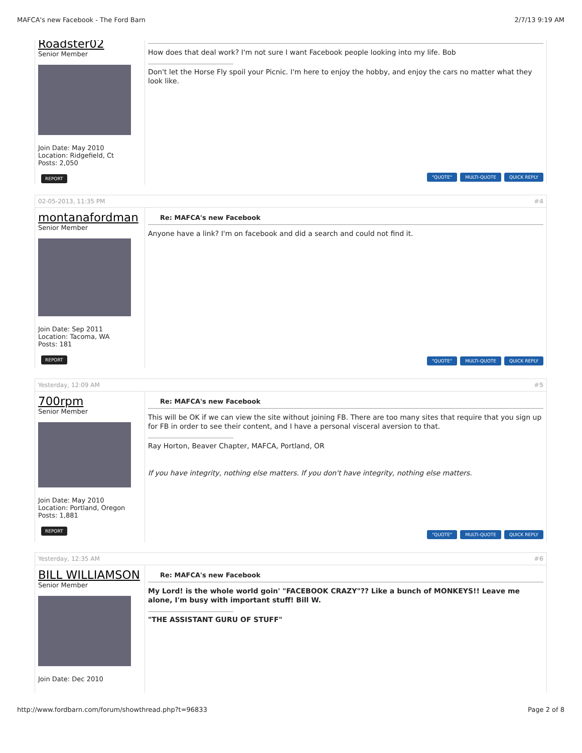MAFCA's new Facebook - The Ford Barn 2/7/13 9:19 AM
Roadster02
Senior Member
Join Date: May 2010
Location: Ridgefield, Ct
Posts: 2,050
REPORT
How does that deal work? I'm not sure I want Facebook people looking into my life. Bob
Don't let the Horse Fly spoil your Picnic. I'm here to enjoy the hobby, and enjoy the cars no matter what they look like.
"QUOTE" MULTI-QUOTE QUICK REPLY
02-05-2013, 11:35 PM #4
montanafordman
Senior Member
Join Date: Sep 2011
Location: Tacoma, WA
Posts: 181
REPORT
Re: MAFCA's new Facebook
Anyone have a link? I'm on facebook and did a search and could not find it.
"QUOTE" MULTI-QUOTE QUICK REPLY
Yesterday, 12:09 AM #5
700rpm
Senior Member
Join Date: May 2010
Location: Portland, Oregon
Posts: 1,881
REPORT
Re: MAFCA's new Facebook
This will be OK if we can view the site without joining FB. There are too many sites that require that you sign up for FB in order to see their content, and I have a personal visceral aversion to that.
Ray Horton, Beaver Chapter, MAFCA, Portland, OR
If you have integrity, nothing else matters. If you don't have integrity, nothing else matters.
"QUOTE" MULTI-QUOTE QUICK REPLY
Yesterday, 12:35 AM #6
BILL WILLIAMSON
Senior Member
Join Date: Dec 2010
Re: MAFCA's new Facebook
My Lord! is the whole world goin' "FACEBOOK CRAZY"?? Like a bunch of MONKEYS!! Leave me alone, I'm busy with important stuff! Bill W.
"THE ASSISTANT GURU OF STUFF"
http://www.fordbarn.com/forum/showthread.php?t=96833 Page 2 of 8